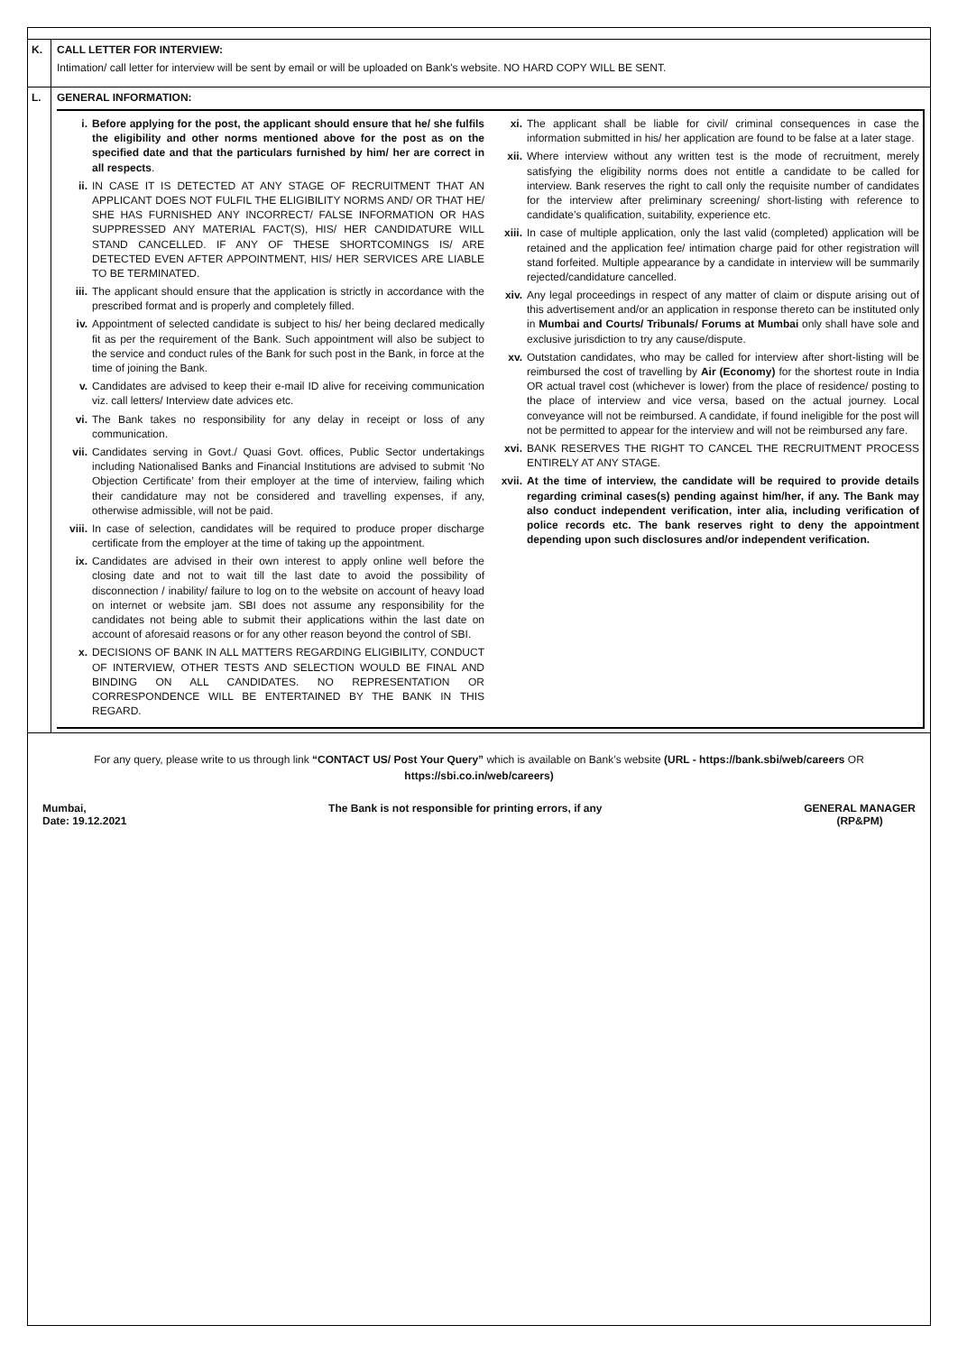K. CALL LETTER FOR INTERVIEW:
Intimation/ call letter for interview will be sent by email or will be uploaded on Bank's website. NO HARD COPY WILL BE SENT.
L. GENERAL INFORMATION:
i. Before applying for the post, the applicant should ensure that he/ she fulfils the eligibility and other norms mentioned above for the post as on the specified date and that the particulars furnished by him/ her are correct in all respects.
ii. IN CASE IT IS DETECTED AT ANY STAGE OF RECRUITMENT THAT AN APPLICANT DOES NOT FULFIL THE ELIGIBILITY NORMS AND/ OR THAT HE/ SHE HAS FURNISHED ANY INCORRECT/ FALSE INFORMATION OR HAS SUPPRESSED ANY MATERIAL FACT(S), HIS/ HER CANDIDATURE WILL STAND CANCELLED. IF ANY OF THESE SHORTCOMINGS IS/ ARE DETECTED EVEN AFTER APPOINTMENT, HIS/ HER SERVICES ARE LIABLE TO BE TERMINATED.
iii. The applicant should ensure that the application is strictly in accordance with the prescribed format and is properly and completely filled.
iv. Appointment of selected candidate is subject to his/ her being declared medically fit as per the requirement of the Bank. Such appointment will also be subject to the service and conduct rules of the Bank for such post in the Bank, in force at the time of joining the Bank.
v. Candidates are advised to keep their e-mail ID alive for receiving communication viz. call letters/ Interview date advices etc.
vi. The Bank takes no responsibility for any delay in receipt or loss of any communication.
vii. Candidates serving in Govt./ Quasi Govt. offices, Public Sector undertakings including Nationalised Banks and Financial Institutions are advised to submit ‘No Objection Certificate’ from their employer at the time of interview, failing which their candidature may not be considered and travelling expenses, if any, otherwise admissible, will not be paid.
viii. In case of selection, candidates will be required to produce proper discharge certificate from the employer at the time of taking up the appointment.
ix. Candidates are advised in their own interest to apply online well before the closing date and not to wait till the last date to avoid the possibility of disconnection / inability/ failure to log on to the website on account of heavy load on internet or website jam. SBI does not assume any responsibility for the candidates not being able to submit their applications within the last date on account of aforesaid reasons or for any other reason beyond the control of SBI.
x. DECISIONS OF BANK IN ALL MATTERS REGARDING ELIGIBILITY, CONDUCT OF INTERVIEW, OTHER TESTS AND SELECTION WOULD BE FINAL AND BINDING ON ALL CANDIDATES. NO REPRESENTATION OR CORRESPONDENCE WILL BE ENTERTAINED BY THE BANK IN THIS REGARD.
xi. The applicant shall be liable for civil/ criminal consequences in case the information submitted in his/ her application are found to be false at a later stage.
xii. Where interview without any written test is the mode of recruitment, merely satisfying the eligibility norms does not entitle a candidate to be called for interview. Bank reserves the right to call only the requisite number of candidates for the interview after preliminary screening/ short-listing with reference to candidate’s qualification, suitability, experience etc.
xiii. In case of multiple application, only the last valid (completed) application will be retained and the application fee/ intimation charge paid for other registration will stand forfeited. Multiple appearance by a candidate in interview will be summarily rejected/candidature cancelled.
xiv. Any legal proceedings in respect of any matter of claim or dispute arising out of this advertisement and/or an application in response thereto can be instituted only in Mumbai and Courts/ Tribunals/ Forums at Mumbai only shall have sole and exclusive jurisdiction to try any cause/dispute.
xv. Outstation candidates, who may be called for interview after short-listing will be reimbursed the cost of travelling by Air (Economy) for the shortest route in India OR actual travel cost (whichever is lower) from the place of residence/ posting to the place of interview and vice versa, based on the actual journey. Local conveyance will not be reimbursed. A candidate, if found ineligible for the post will not be permitted to appear for the interview and will not be reimbursed any fare.
xvi. BANK RESERVES THE RIGHT TO CANCEL THE RECRUITMENT PROCESS ENTIRELY AT ANY STAGE.
xvii. At the time of interview, the candidate will be required to provide details regarding criminal cases(s) pending against him/her, if any. The Bank may also conduct independent verification, inter alia, including verification of police records etc. The bank reserves right to deny the appointment depending upon such disclosures and/or independent verification.
For any query, please write to us through link “CONTACT US/ Post Your Query” which is available on Bank’s website (URL - https://bank.sbi/web/careers OR https://sbi.co.in/web/careers)
Mumbai,
Date: 19.12.2021
The Bank is not responsible for printing errors, if any
GENERAL MANAGER
(RP&PM)